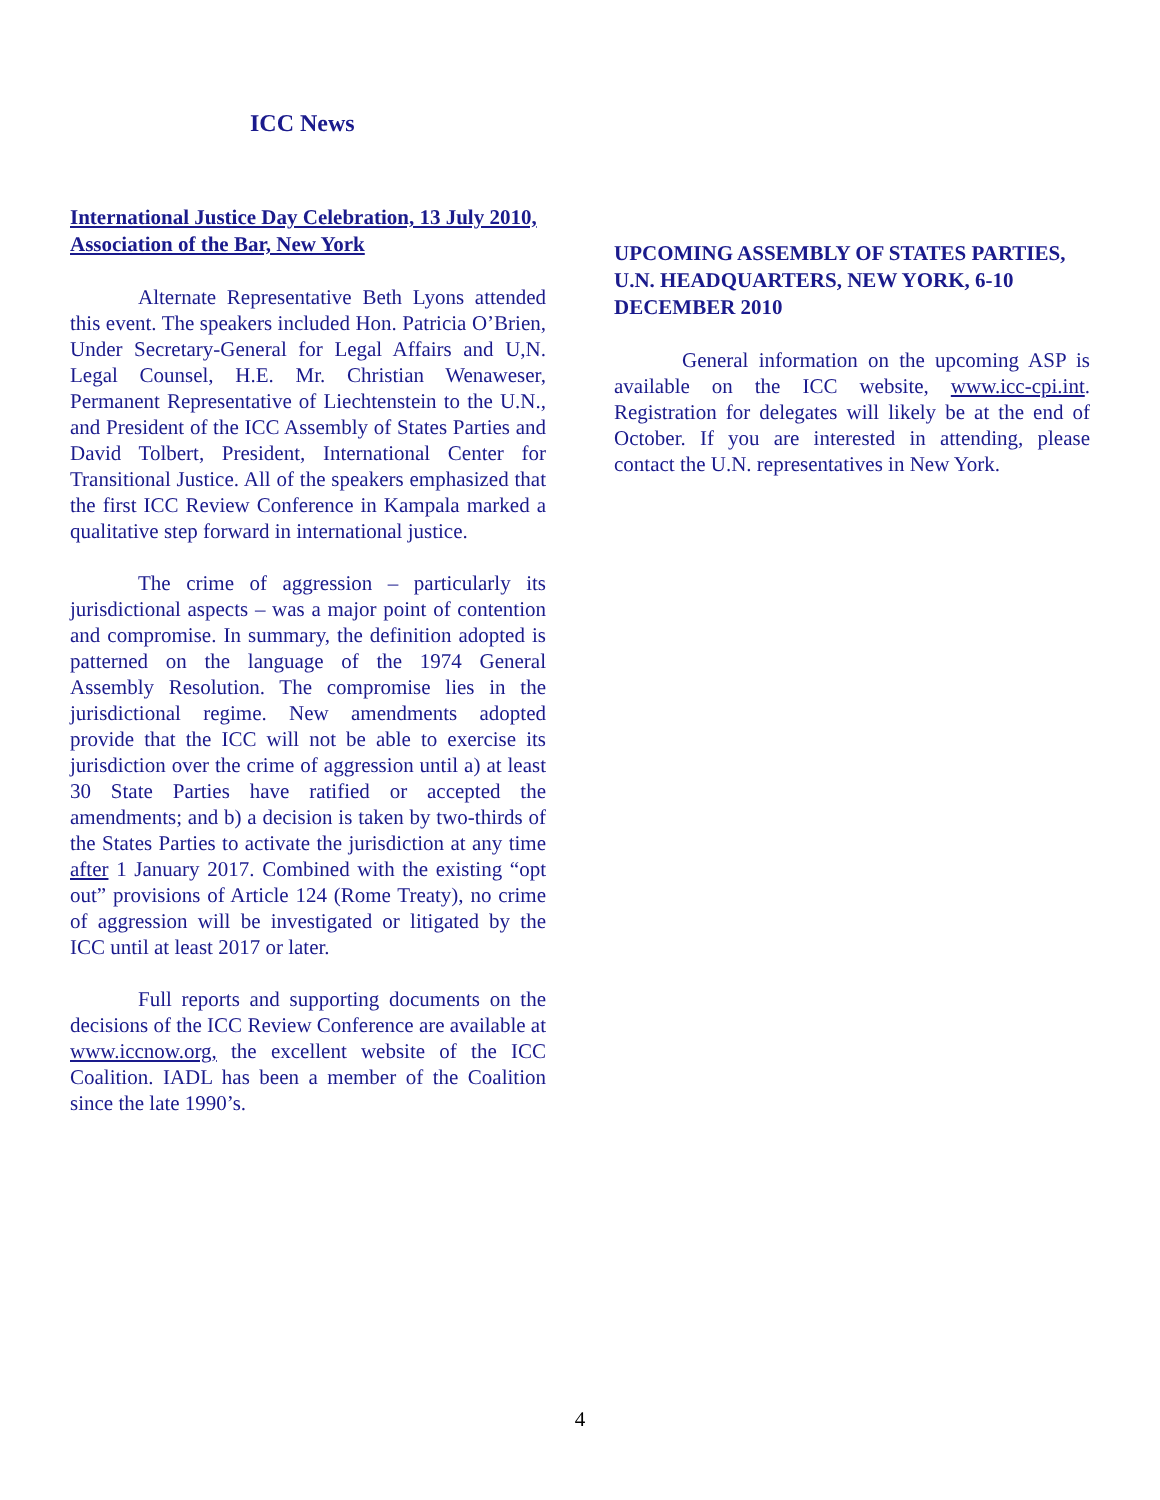ICC News
International Justice Day Celebration, 13 July 2010, Association of the Bar, New York
Alternate Representative Beth Lyons attended this event. The speakers included Hon. Patricia O’Brien, Under Secretary-General for Legal Affairs and U,N. Legal Counsel, H.E. Mr. Christian Wenaweser, Permanent Representative of Liechtenstein to the U.N., and President of the ICC Assembly of States Parties and David Tolbert, President, International Center for Transitional Justice. All of the speakers emphasized that the first ICC Review Conference in Kampala marked a qualitative step forward in international justice.
The crime of aggression – particularly its jurisdictional aspects – was a major point of contention and compromise. In summary, the definition adopted is patterned on the language of the 1974 General Assembly Resolution. The compromise lies in the jurisdictional regime. New amendments adopted provide that the ICC will not be able to exercise its jurisdiction over the crime of aggression until a) at least 30 State Parties have ratified or accepted the amendments; and b) a decision is taken by two-thirds of the States Parties to activate the jurisdiction at any time after 1 January 2017. Combined with the existing “opt out” provisions of Article 124 (Rome Treaty), no crime of aggression will be investigated or litigated by the ICC until at least 2017 or later.
Full reports and supporting documents on the decisions of the ICC Review Conference are available at www.iccnow.org, the excellent website of the ICC Coalition. IADL has been a member of the Coalition since the late 1990’s.
UPCOMING ASSEMBLY OF STATES PARTIES, U.N. HEADQUARTERS, NEW YORK, 6-10 DECEMBER 2010
General information on the upcoming ASP is available on the ICC website, www.icc-cpi.int. Registration for delegates will likely be at the end of October. If you are interested in attending, please contact the U.N. representatives in New York.
4